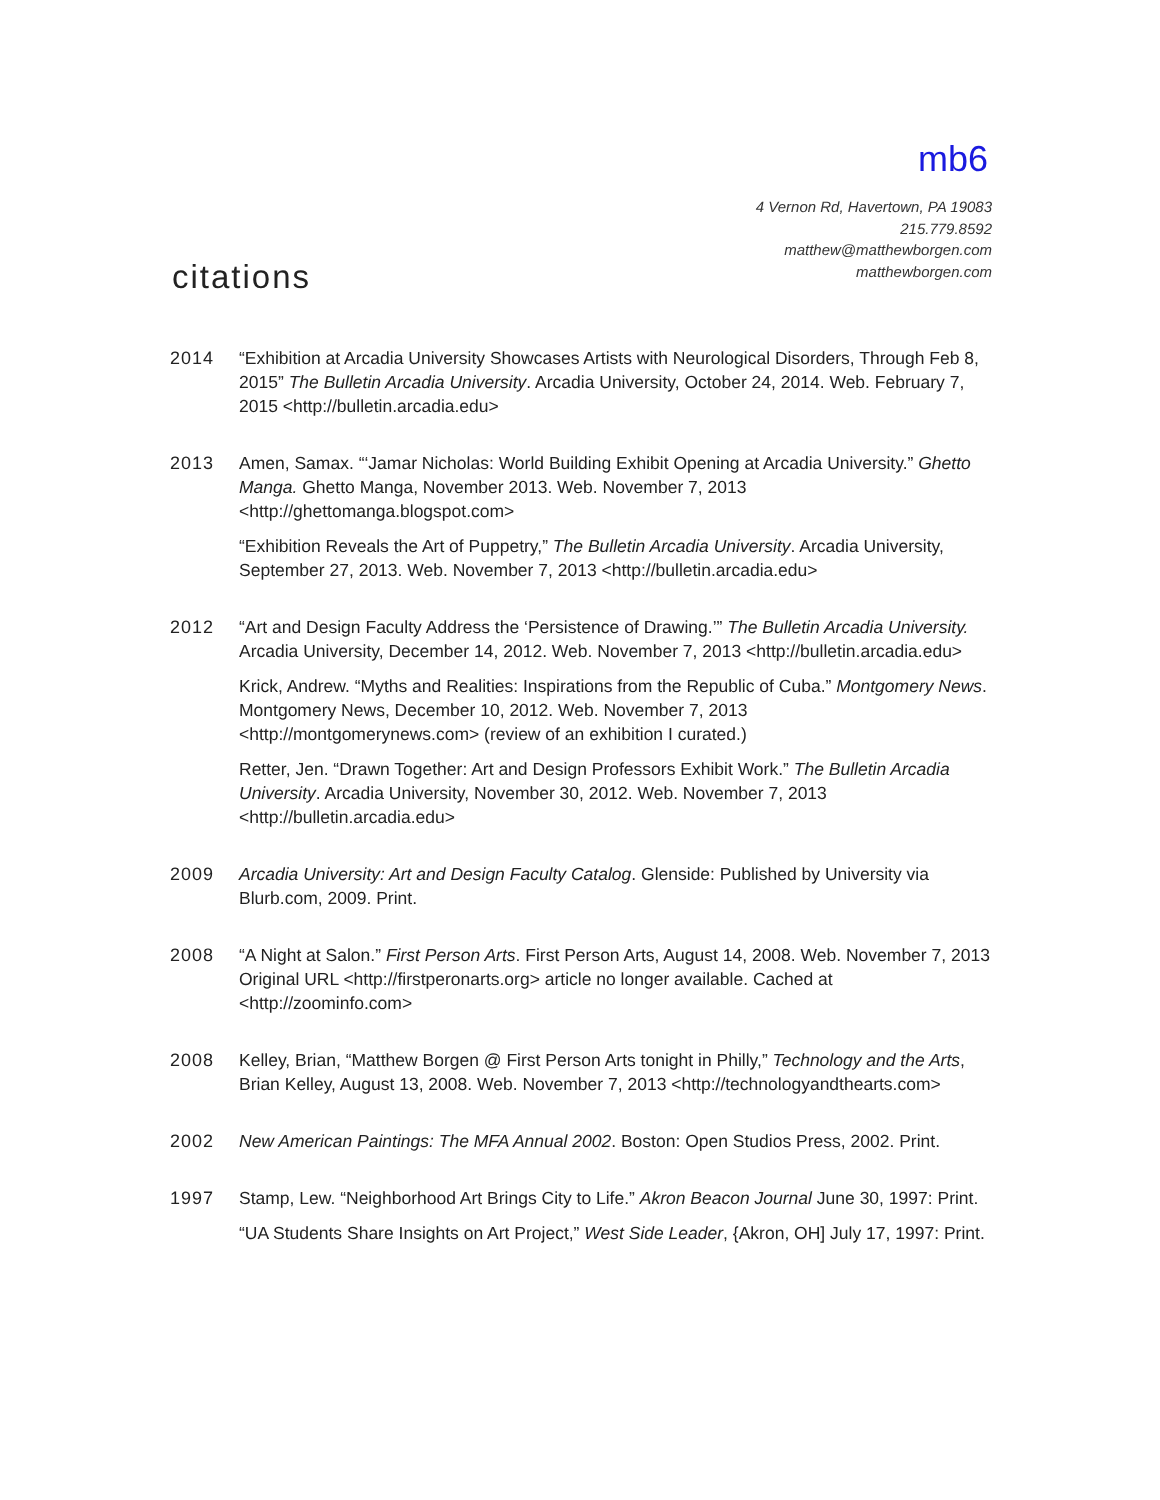mb6
4 Vernon Rd, Havertown, PA 19083
215.779.8592
matthew@matthewborgen.com
matthewborgen.com
citations
2014 “Exhibition at Arcadia University Showcases Artists with Neurological Disorders, Through Feb 8, 2015” The Bulletin Arcadia University. Arcadia University, October 24, 2014. Web. February 7, 2015 <http://bulletin.arcadia.edu>
2013 Amen, Samax. “‘Jamar Nicholas: World Building Exhibit Opening at Arcadia University.” Ghetto Manga. Ghetto Manga, November 2013. Web. November 7, 2013 <http://ghettomanga.blogspot.com>
“Exhibition Reveals the Art of Puppetry,” The Bulletin Arcadia University. Arcadia University, September 27, 2013. Web. November 7, 2013 <http://bulletin.arcadia.edu>
2012 “Art and Design Faculty Address the ‘Persistence of Drawing.’” The Bulletin Arcadia University. Arcadia University, December 14, 2012. Web. November 7, 2013 <http://bulletin.arcadia.edu>
Krick, Andrew. “Myths and Realities: Inspirations from the Republic of Cuba.” Montgomery News. Montgomery News, December 10, 2012. Web. November 7, 2013 <http://montgomerynews.com> (review of an exhibition I curated.)
Retter, Jen. “Drawn Together: Art and Design Professors Exhibit Work.” The Bulletin Arcadia University. Arcadia University, November 30, 2012. Web. November 7, 2013 <http://bulletin.arcadia.edu>
2009 Arcadia University: Art and Design Faculty Catalog. Glenside: Published by University via Blurb.com, 2009. Print.
2008 “A Night at Salon.” First Person Arts. First Person Arts, August 14, 2008. Web. November 7, 2013 Original URL <http://firstperonarts.org> article no longer available. Cached at <http://zoominfo.com>
2008 Kelley, Brian, “Matthew Borgen @ First Person Arts tonight in Philly,” Technology and the Arts, Brian Kelley, August 13, 2008. Web. November 7, 2013 <http://technologyandthearts.com>
2002 New American Paintings: The MFA Annual 2002. Boston: Open Studios Press, 2002. Print.
1997 Stamp, Lew. “Neighborhood Art Brings City to Life.” Akron Beacon Journal June 30, 1997: Print.
“UA Students Share Insights on Art Project,” West Side Leader, {Akron, OH] July 17, 1997: Print.